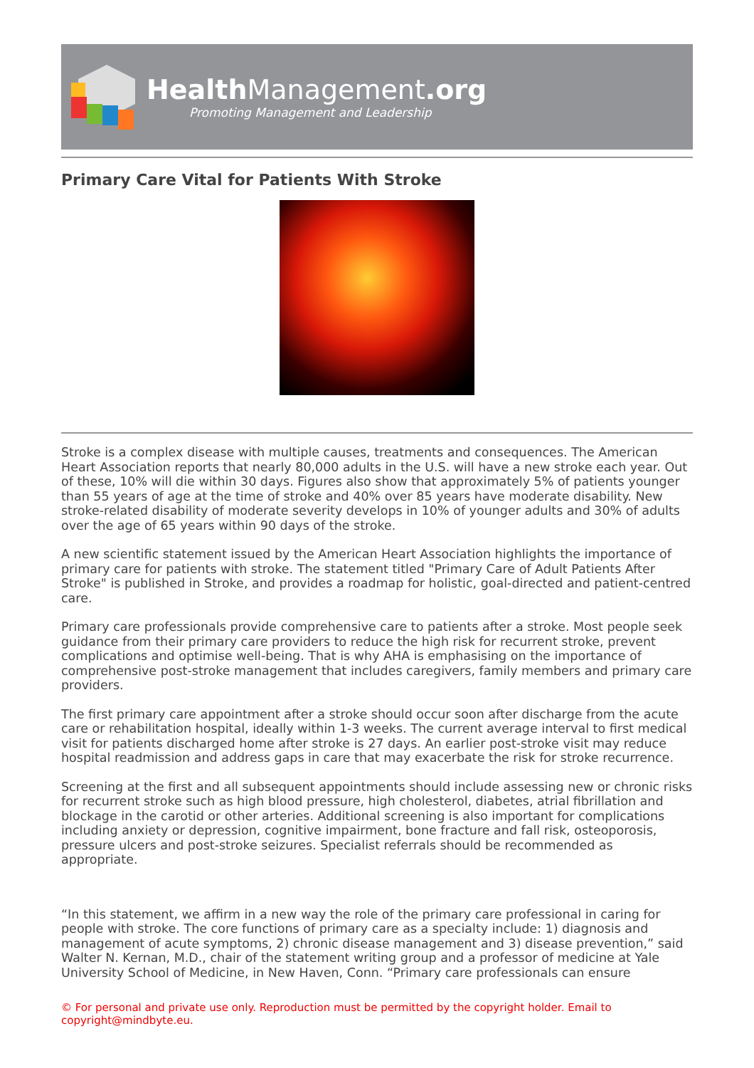HealthManagement.org
Promoting Management and Leadership
Primary Care Vital for Patients With Stroke
Stroke is a complex disease with multiple causes, treatments and consequences. The American Heart Association reports that nearly 80,000 adults in the U.S. will have a new stroke each year. Out of these, 10% will die within 30 days. Figures also show that approximately 5% of patients younger than 55 years of age at the time of stroke and 40% over 85 years have moderate disability. New stroke-related disability of moderate severity develops in 10% of younger adults and 30% of adults over the age of 65 years within 90 days of the stroke.
A new scientific statement issued by the American Heart Association highlights the importance of primary care for patients with stroke. The statement titled "Primary Care of Adult Patients After Stroke" is published in Stroke, and provides a roadmap for holistic, goal-directed and patient-centred care.
Primary care professionals provide comprehensive care to patients after a stroke. Most people seek guidance from their primary care providers to reduce the high risk for recurrent stroke, prevent complications and optimise well-being. That is why AHA is emphasising on the importance of comprehensive post-stroke management that includes caregivers, family members and primary care providers.
The first primary care appointment after a stroke should occur soon after discharge from the acute care or rehabilitation hospital, ideally within 1-3 weeks. The current average interval to first medical visit for patients discharged home after stroke is 27 days. An earlier post-stroke visit may reduce hospital readmission and address gaps in care that may exacerbate the risk for stroke recurrence.
Screening at the first and all subsequent appointments should include assessing new or chronic risks for recurrent stroke such as high blood pressure, high cholesterol, diabetes, atrial fibrillation and blockage in the carotid or other arteries. Additional screening is also important for complications including anxiety or depression, cognitive impairment, bone fracture and fall risk, osteoporosis, pressure ulcers and post-stroke seizures. Specialist referrals should be recommended as appropriate.
“In this statement, we affirm in a new way the role of the primary care professional in caring for people with stroke. The core functions of primary care as a specialty include: 1) diagnosis and management of acute symptoms, 2) chronic disease management and 3) disease prevention,” said Walter N. Kernan, M.D., chair of the statement writing group and a professor of medicine at Yale University School of Medicine, in New Haven, Conn. “Primary care professionals can ensure
© For personal and private use only. Reproduction must be permitted by the copyright holder. Email to copyright@mindbyte.eu.